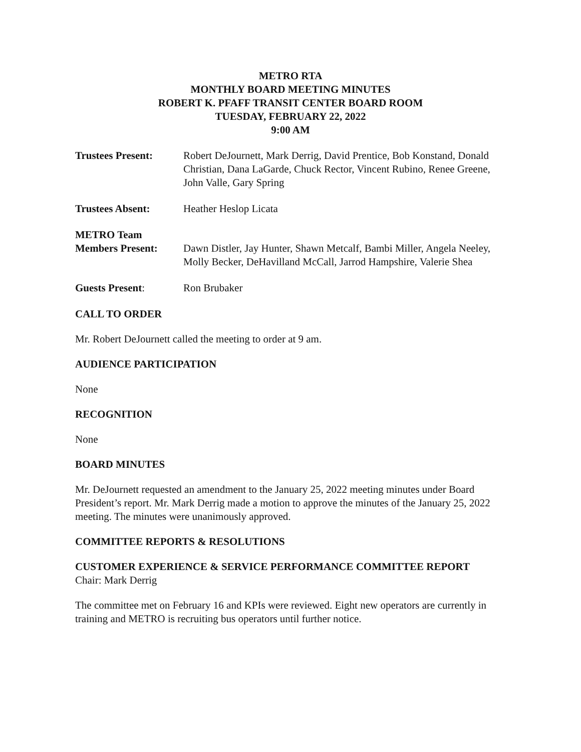METRO RTA
MONTHLY BOARD MEETING MINUTES
ROBERT K. PFAFF TRANSIT CENTER BOARD ROOM
TUESDAY, FEBRUARY 22, 2022
9:00 AM
Trustees Present: Robert DeJournett, Mark Derrig, David Prentice, Bob Konstand, Donald Christian, Dana LaGarde, Chuck Rector, Vincent Rubino, Renee Greene, John Valle, Gary Spring
Trustees Absent: Heather Heslop Licata
METRO Team
Members Present:
Dawn Distler, Jay Hunter, Shawn Metcalf, Bambi Miller, Angela Neeley, Molly Becker, DeHavilland McCall, Jarrod Hampshire, Valerie Shea
Guests Present: Ron Brubaker
CALL TO ORDER
Mr. Robert DeJournett called the meeting to order at 9 am.
AUDIENCE PARTICIPATION
None
RECOGNITION
None
BOARD MINUTES
Mr. DeJournett requested an amendment to the January 25, 2022 meeting minutes under Board President’s report. Mr. Mark Derrig made a motion to approve the minutes of the January 25, 2022 meeting. The minutes were unanimously approved.
COMMITTEE REPORTS & RESOLUTIONS
CUSTOMER EXPERIENCE & SERVICE PERFORMANCE COMMITTEE REPORT
Chair: Mark Derrig
The committee met on February 16 and KPIs were reviewed. Eight new operators are currently in training and METRO is recruiting bus operators until further notice.